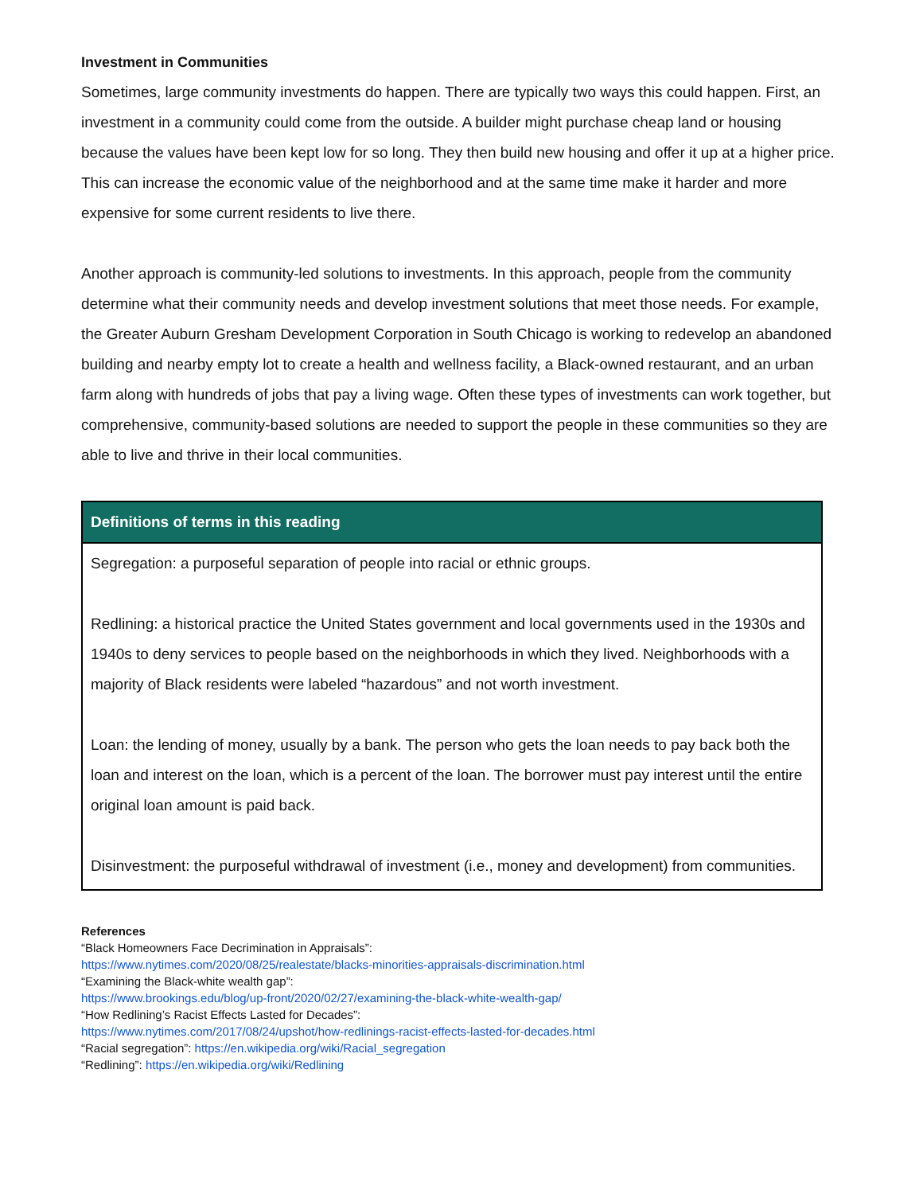Investment in Communities
Sometimes, large community investments do happen. There are typically two ways this could happen. First, an investment in a community could come from the outside. A builder might purchase cheap land or housing because the values have been kept low for so long. They then build new housing and offer it up at a higher price. This can increase the economic value of the neighborhood and at the same time make it harder and more expensive for some current residents to live there.
Another approach is community-led solutions to investments. In this approach, people from the community determine what their community needs and develop investment solutions that meet those needs. For example, the Greater Auburn Gresham Development Corporation in South Chicago is working to redevelop an abandoned building and nearby empty lot to create a health and wellness facility, a Black-owned restaurant, and an urban farm along with hundreds of jobs that pay a living wage. Often these types of investments can work together, but comprehensive, community-based solutions are needed to support the people in these communities so they are able to live and thrive in their local communities.
| Definitions of terms in this reading |
| --- |
| Segregation: a purposeful separation of people into racial or ethnic groups. Redlining: a historical practice the United States government and local governments used in the 1930s and 1940s to deny services to people based on the neighborhoods in which they lived. Neighborhoods with a majority of Black residents were labeled “hazardous” and not worth investment. Loan: the lending of money, usually by a bank. The person who gets the loan needs to pay back both the loan and interest on the loan, which is a percent of the loan. The borrower must pay interest until the entire original loan amount is paid back. Disinvestment: the purposeful withdrawal of investment (i.e., money and development) from communities. |
References
“Black Homeowners Face Decrimination in Appraisals”:
https://www.nytimes.com/2020/08/25/realestate/blacks-minorities-appraisals-discrimination.html
“Examining the Black-white wealth gap”:
https://www.brookings.edu/blog/up-front/2020/02/27/examining-the-black-white-wealth-gap/
“How Redlining’s Racist Effects Lasted for Decades”:
https://www.nytimes.com/2017/08/24/upshot/how-redlinings-racist-effects-lasted-for-decades.html
“Racial segregation”: https://en.wikipedia.org/wiki/Racial_segregation
“Redlining”: https://en.wikipedia.org/wiki/Redlining